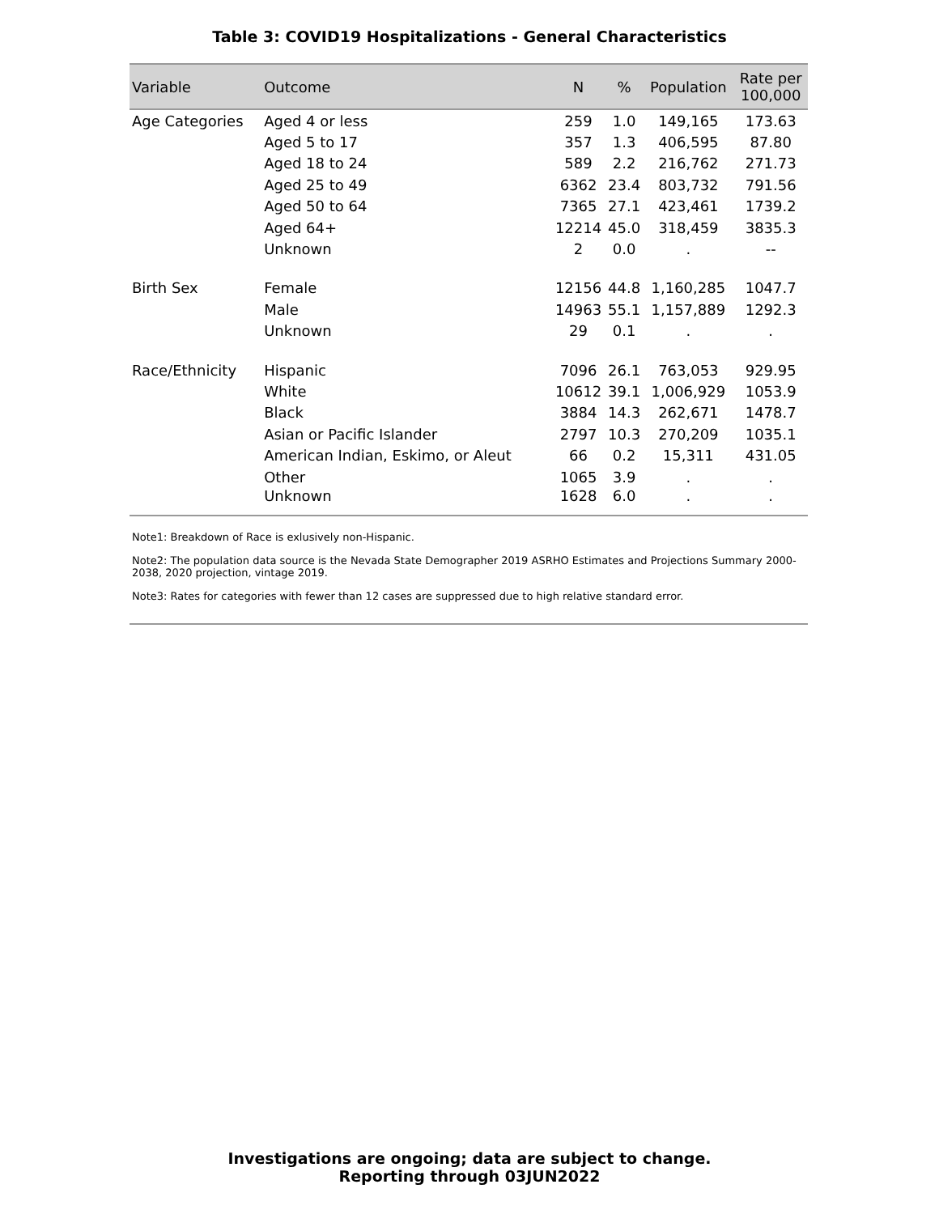Table 3: COVID19 Hospitalizations - General Characteristics
| Variable | Outcome | N | % | Population | Rate per 100,000 |
| --- | --- | --- | --- | --- | --- |
| Age Categories | Aged 4 or less | 259 | 1.0 | 149,165 | 173.63 |
| | Aged 5 to 17 | 357 | 1.3 | 406,595 | 87.80 |
| | Aged 18 to 24 | 589 | 2.2 | 216,762 | 271.73 |
| | Aged 25 to 49 | 6362 | 23.4 | 803,732 | 791.56 |
| | Aged 50 to 64 | 7365 | 27.1 | 423,461 | 1739.2 |
| | Aged 64+ | 12214 | 45.0 | 318,459 | 3835.3 |
| | Unknown | 2 | 0.0 | . | -- |
| Birth Sex | Female | 12156 | 44.8 | 1,160,285 | 1047.7 |
| | Male | 14963 | 55.1 | 1,157,889 | 1292.3 |
| | Unknown | 29 | 0.1 | . | . |
| Race/Ethnicity | Hispanic | 7096 | 26.1 | 763,053 | 929.95 |
| | White | 10612 | 39.1 | 1,006,929 | 1053.9 |
| | Black | 3884 | 14.3 | 262,671 | 1478.7 |
| | Asian or Pacific Islander | 2797 | 10.3 | 270,209 | 1035.1 |
| | American Indian, Eskimo, or Aleut | 66 | 0.2 | 15,311 | 431.05 |
| | Other | 1065 | 3.9 | . | . |
| | Unknown | 1628 | 6.0 | . | . |
Note1: Breakdown of Race is exlusively non-Hispanic.
Note2: The population data source is the Nevada State Demographer 2019 ASRHO Estimates and Projections Summary 2000-2038, 2020 projection, vintage 2019.
Note3: Rates for categories with fewer than 12 cases are suppressed due to high relative standard error.
Investigations are ongoing; data are subject to change.
Reporting through 03JUN2022